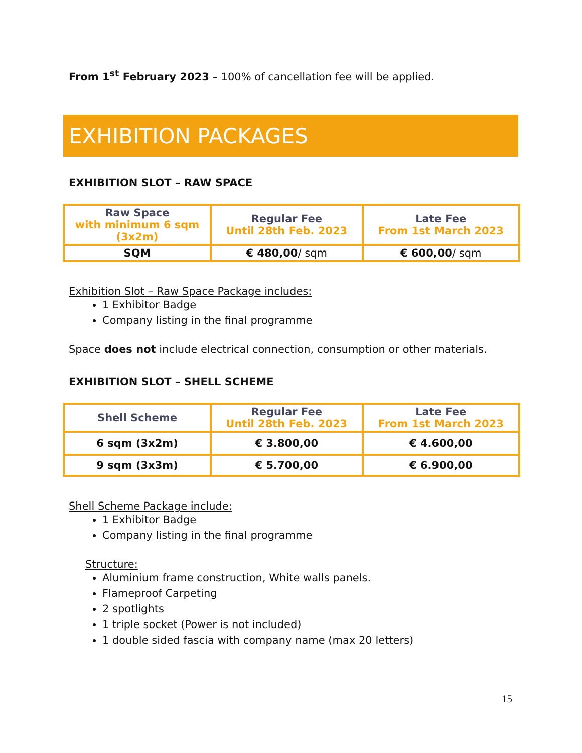From 1<sup>st</sup> February 2023 – 100% of cancellation fee will be applied.
EXHIBITION PACKAGES
EXHIBITION SLOT – RAW SPACE
| Raw Space with minimum 6 sqm (3x2m) | Regular Fee Until 28th Feb. 2023 | Late Fee From 1st March 2023 |
| --- | --- | --- |
| SQM | € 480,00 / sqm | € 600,00 / sqm |
Exhibition Slot – Raw Space Package includes:
1 Exhibitor Badge
Company listing in the final programme
Space does not include electrical connection, consumption or other materials.
EXHIBITION SLOT – SHELL SCHEME
| Shell Scheme | Regular Fee Until 28th Feb. 2023 | Late Fee From 1st March 2023 |
| --- | --- | --- |
| 6 sqm (3x2m) | € 3.800,00 | € 4.600,00 |
| 9 sqm (3x3m) | € 5.700,00 | € 6.900,00 |
Shell Scheme Package include:
1 Exhibitor Badge
Company listing in the final programme
Structure:
Aluminium frame construction, White walls panels.
Flameproof Carpeting
2 spotlights
1 triple socket (Power is not included)
1 double sided fascia with company name (max 20 letters)
15